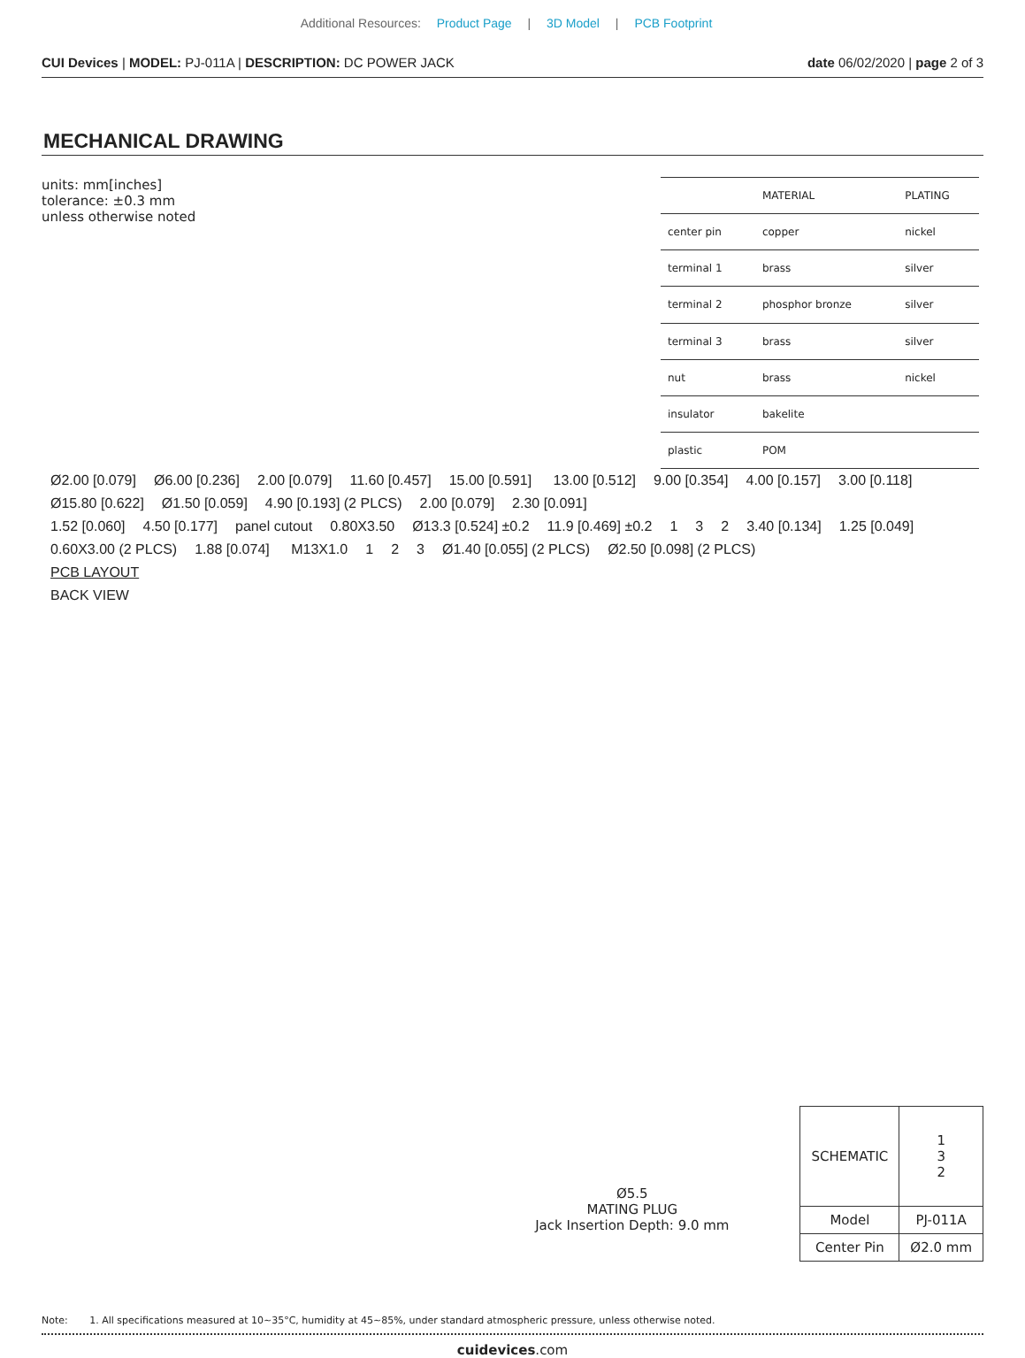Additional Resources: Product Page | 3D Model | PCB Footprint
CUI Devices | MODEL: PJ-011A | DESCRIPTION: DC POWER JACK
date 06/02/2020 | page 2 of 3
MECHANICAL DRAWING
units: mm[inches]
tolerance: ±0.3 mm
unless otherwise noted
| | MATERIAL | PLATING |
| --- | --- | --- |
| center pin | copper | nickel |
| terminal 1 | brass | silver |
| terminal 2 | phosphor bronze | silver |
| terminal 3 | brass | silver |
| nut | brass | nickel |
| insulator | bakelite | |
| plastic | POM | |
Ø2.00 [0.079] Ø6.00 [0.236] 2.00 [0.079] 11.60 [0.457] 15.00 [0.591] 13.00 [0.512] 9.00 [0.354] 4.00 [0.157] 3.00 [0.118] Ø15.80 [0.622] Ø1.50 [0.059] 4.90 [0.193] (2 PLCS) 2.00 [0.079] 2.30 [0.091]
1.52 [0.060] 4.50 [0.177] panel cutout 0.80X3.50 Ø13.3 [0.524] ±0.2 11.9 [0.469] ±0.2 1 3 2 3.40 [0.134] 1.25 [0.049] 0.60X3.00 (2 PLCS) 1.88 [0.074] M13X1.0 1 2 3 Ø1.40 [0.055] (2 PLCS) Ø2.50 [0.098] (2 PLCS)
PCB LAYOUT
BACK VIEW
Ø5.5
MATING PLUG
Jack Insertion Depth: 9.0 mm
| SCHEMATIC | 1 3 2 |
| Model | PJ-011A |
| Center Pin | Ø2.0 mm |
Note: 1. All specifications measured at 10~35°C, humidity at 45~85%, under standard atmospheric pressure, unless otherwise noted.
cuidevices.com